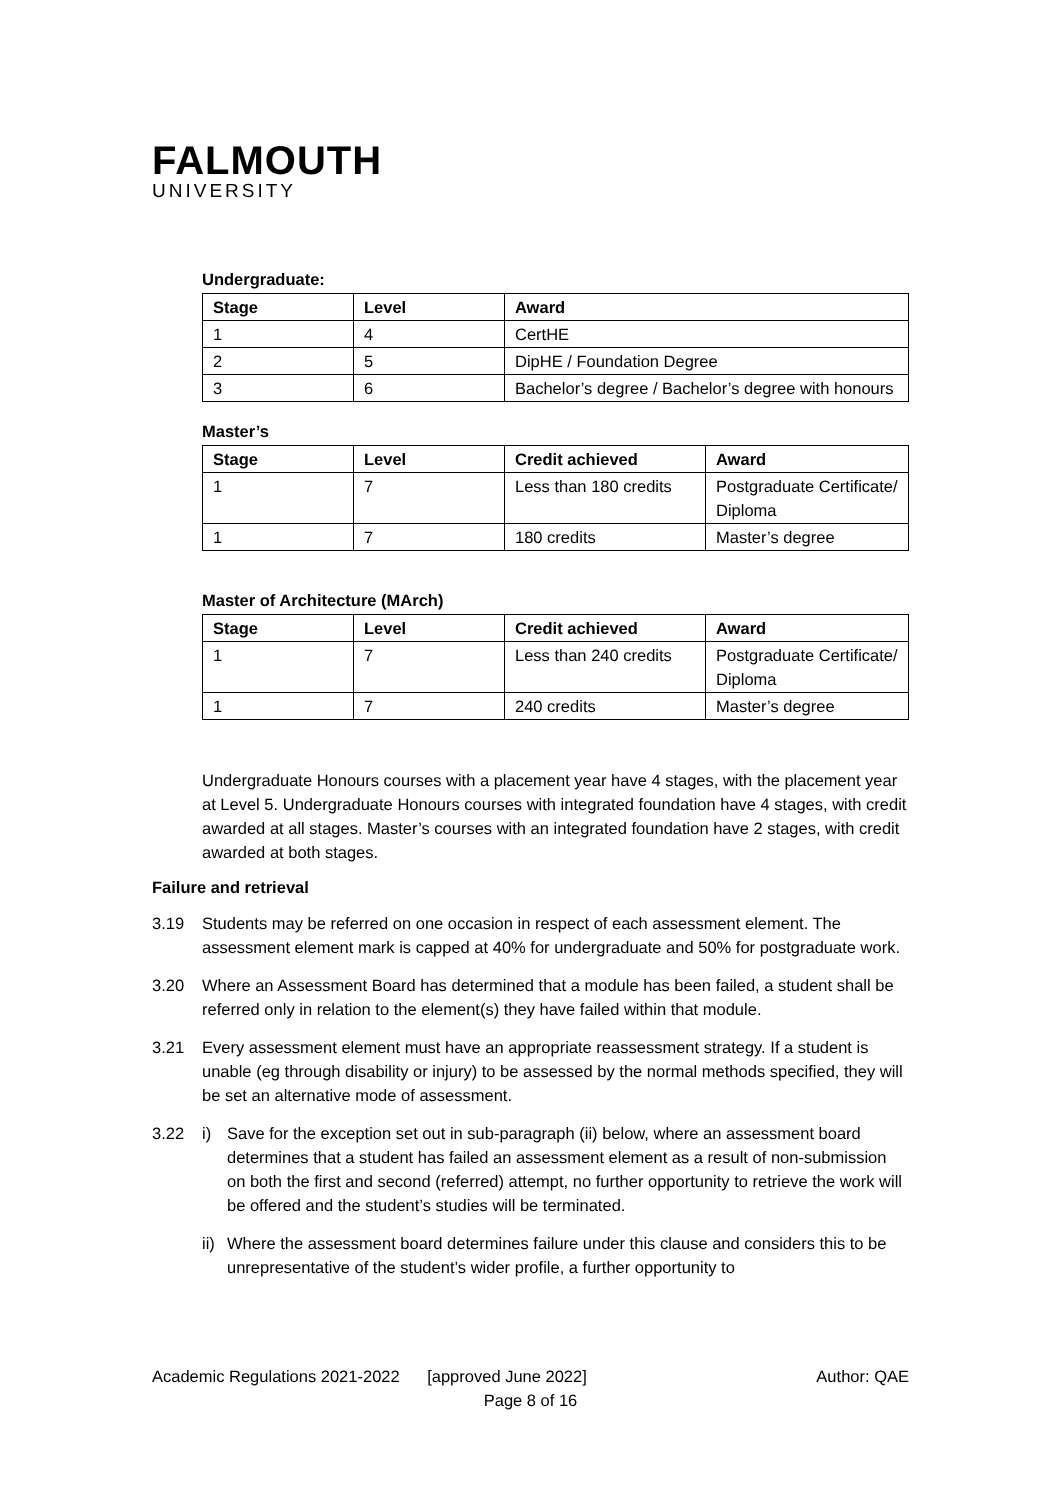FALMOUTH
UNIVERSITY
Undergraduate:
| Stage | Level | Award |
| --- | --- | --- |
| 1 | 4 | CertHE |
| 2 | 5 | DipHE / Foundation Degree |
| 3 | 6 | Bachelor’s degree / Bachelor’s degree with honours |
Master’s
| Stage | Level | Credit achieved | Award |
| --- | --- | --- | --- |
| 1 | 7 | Less than 180 credits | Postgraduate Certificate/ Diploma |
| 1 | 7 | 180 credits | Master’s degree |
Master of Architecture (MArch)
| Stage | Level | Credit achieved | Award |
| --- | --- | --- | --- |
| 1 | 7 | Less than 240 credits | Postgraduate Certificate/ Diploma |
| 1 | 7 | 240 credits | Master’s degree |
Undergraduate Honours courses with a placement year have 4 stages, with the placement year at Level 5. Undergraduate Honours courses with integrated foundation have 4 stages, with credit awarded at all stages. Master’s courses with an integrated foundation have 2 stages, with credit awarded at both stages.
Failure and retrieval
3.19 Students may be referred on one occasion in respect of each assessment element. The assessment element mark is capped at 40% for undergraduate and 50% for postgraduate work.
3.20 Where an Assessment Board has determined that a module has been failed, a student shall be referred only in relation to the element(s) they have failed within that module.
3.21 Every assessment element must have an appropriate reassessment strategy. If a student is unable (eg through disability or injury) to be assessed by the normal methods specified, they will be set an alternative mode of assessment.
3.22 i) Save for the exception set out in sub-paragraph (ii) below, where an assessment board determines that a student has failed an assessment element as a result of non-submission on both the first and second (referred) attempt, no further opportunity to retrieve the work will be offered and the student’s studies will be terminated.
ii) Where the assessment board determines failure under this clause and considers this to be unrepresentative of the student’s wider profile, a further opportunity to
Academic Regulations 2021-2022 [approved June 2022] Author: QAE
Page 8 of 16